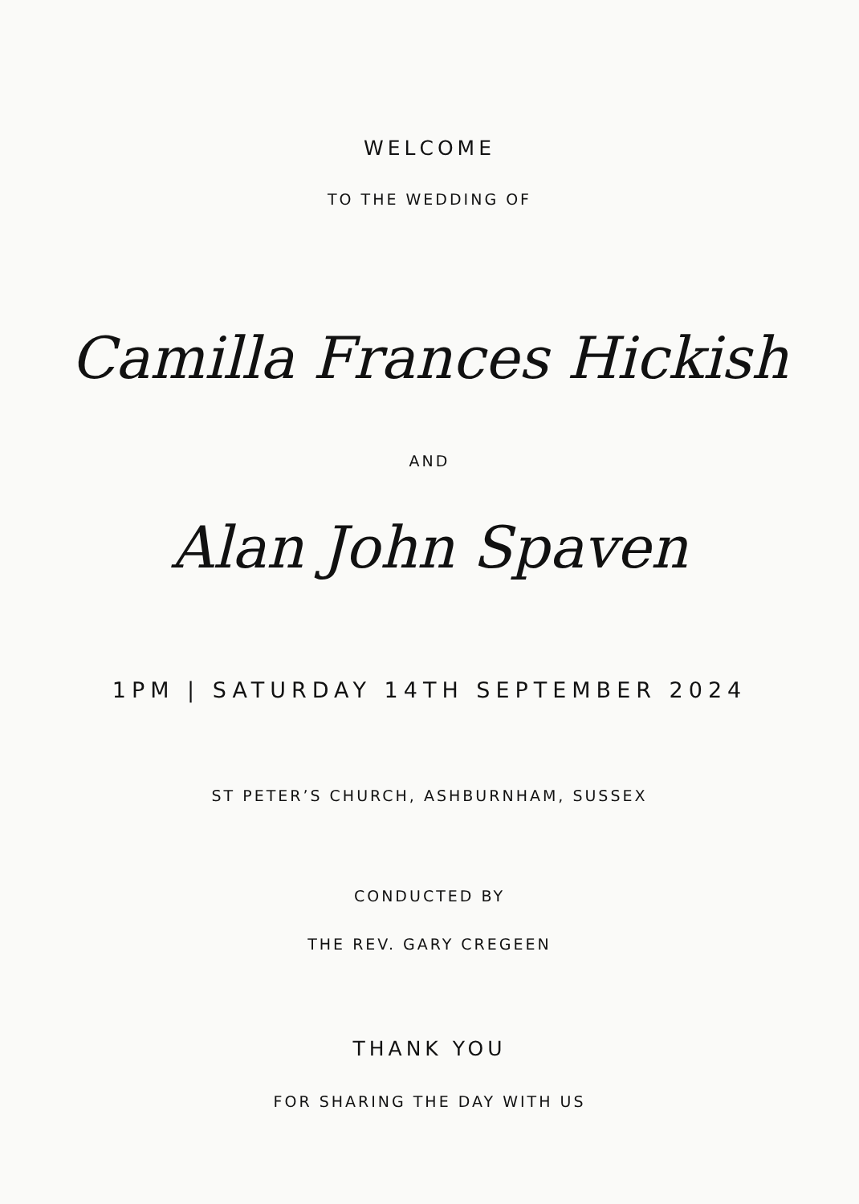WELCOME
TO THE WEDDING OF
Camilla Frances Hickish
AND
Alan John Spaven
1PM | SATURDAY 14TH SEPTEMBER 2024
ST PETER’S CHURCH, ASHBURNHAM, SUSSEX
CONDUCTED BY
THE REV. GARY CREGEEN
THANK YOU
FOR SHARING THE DAY WITH US